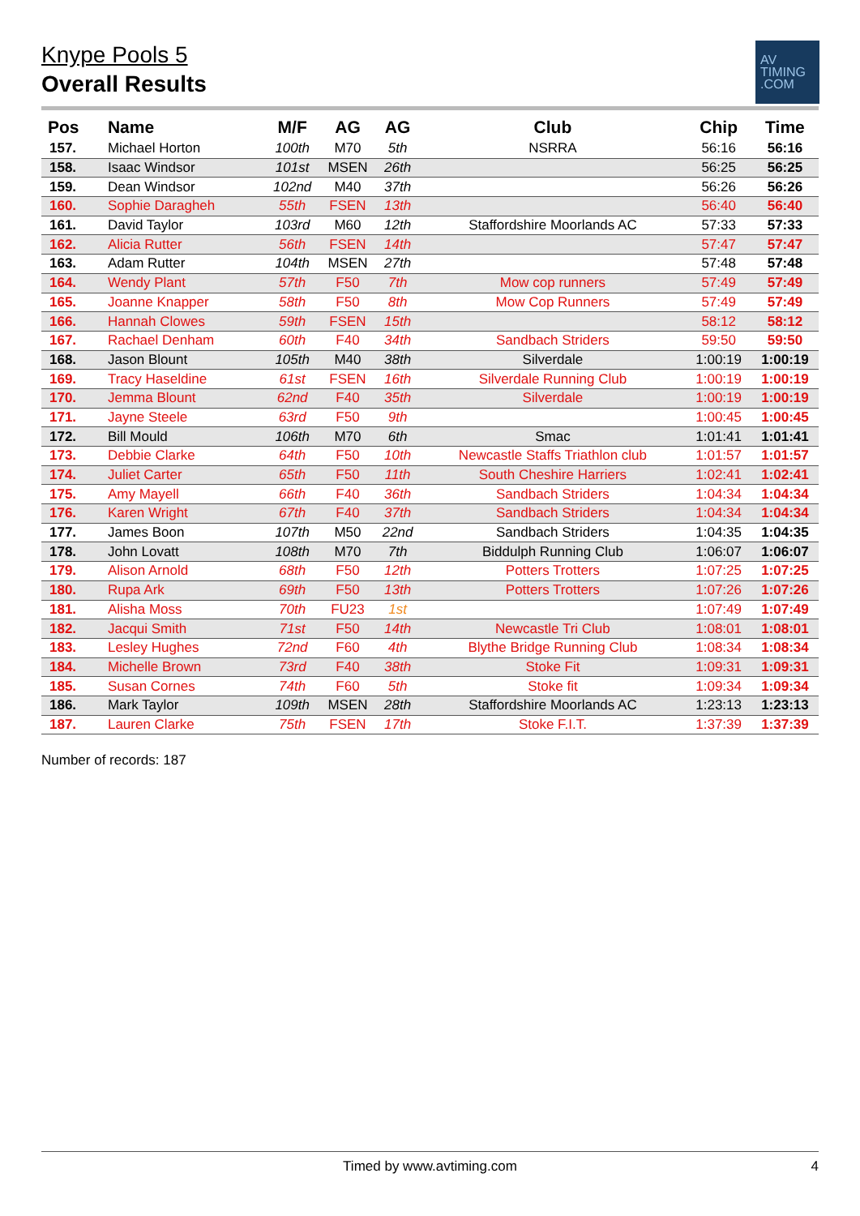Knype Pools 5
Overall Results
AV
TIMING
.COM
| Pos | Name | M/F | AG | AG | Club | Chip | Time |
| --- | --- | --- | --- | --- | --- | --- | --- |
| 157. | Michael Horton | 100th | M70 | 5th | NSRRA | 56:16 | 56:16 |
| 158. | Isaac Windsor | 101st | MSEN | 26th | | 56:25 | 56:25 |
| 159. | Dean Windsor | 102nd | M40 | 37th | | 56:26 | 56:26 |
| 160. | Sophie Daragheh | 55th | FSEN | 13th | | 56:40 | 56:40 |
| 161. | David Taylor | 103rd | M60 | 12th | Staffordshire Moorlands AC | 57:33 | 57:33 |
| 162. | Alicia Rutter | 56th | FSEN | 14th | | 57:47 | 57:47 |
| 163. | Adam Rutter | 104th | MSEN | 27th | | 57:48 | 57:48 |
| 164. | Wendy Plant | 57th | F50 | 7th | Mow cop runners | 57:49 | 57:49 |
| 165. | Joanne Knapper | 58th | F50 | 8th | Mow Cop Runners | 57:49 | 57:49 |
| 166. | Hannah Clowes | 59th | FSEN | 15th | | 58:12 | 58:12 |
| 167. | Rachael Denham | 60th | F40 | 34th | Sandbach Striders | 59:50 | 59:50 |
| 168. | Jason Blount | 105th | M40 | 38th | Silverdale | 1:00:19 | 1:00:19 |
| 169. | Tracy Haseldine | 61st | FSEN | 16th | Silverdale Running Club | 1:00:19 | 1:00:19 |
| 170. | Jemma Blount | 62nd | F40 | 35th | Silverdale | 1:00:19 | 1:00:19 |
| 171. | Jayne Steele | 63rd | F50 | 9th | | 1:00:45 | 1:00:45 |
| 172. | Bill Mould | 106th | M70 | 6th | Smac | 1:01:41 | 1:01:41 |
| 173. | Debbie Clarke | 64th | F50 | 10th | Newcastle Staffs Triathlon club | 1:01:57 | 1:01:57 |
| 174. | Juliet Carter | 65th | F50 | 11th | South Cheshire Harriers | 1:02:41 | 1:02:41 |
| 175. | Amy Mayell | 66th | F40 | 36th | Sandbach Striders | 1:04:34 | 1:04:34 |
| 176. | Karen Wright | 67th | F40 | 37th | Sandbach Striders | 1:04:34 | 1:04:34 |
| 177. | James Boon | 107th | M50 | 22nd | Sandbach Striders | 1:04:35 | 1:04:35 |
| 178. | John Lovatt | 108th | M70 | 7th | Biddulph Running Club | 1:06:07 | 1:06:07 |
| 179. | Alison Arnold | 68th | F50 | 12th | Potters Trotters | 1:07:25 | 1:07:25 |
| 180. | Rupa Ark | 69th | F50 | 13th | Potters Trotters | 1:07:26 | 1:07:26 |
| 181. | Alisha Moss | 70th | FU23 | 1st | | 1:07:49 | 1:07:49 |
| 182. | Jacqui Smith | 71st | F50 | 14th | Newcastle Tri Club | 1:08:01 | 1:08:01 |
| 183. | Lesley Hughes | 72nd | F60 | 4th | Blythe Bridge Running Club | 1:08:34 | 1:08:34 |
| 184. | Michelle Brown | 73rd | F40 | 38th | Stoke Fit | 1:09:31 | 1:09:31 |
| 185. | Susan Cornes | 74th | F60 | 5th | Stoke fit | 1:09:34 | 1:09:34 |
| 186. | Mark Taylor | 109th | MSEN | 28th | Staffordshire Moorlands AC | 1:23:13 | 1:23:13 |
| 187. | Lauren Clarke | 75th | FSEN | 17th | Stoke F.I.T. | 1:37:39 | 1:37:39 |
Number of records: 187
Timed by www.avtiming.com 4